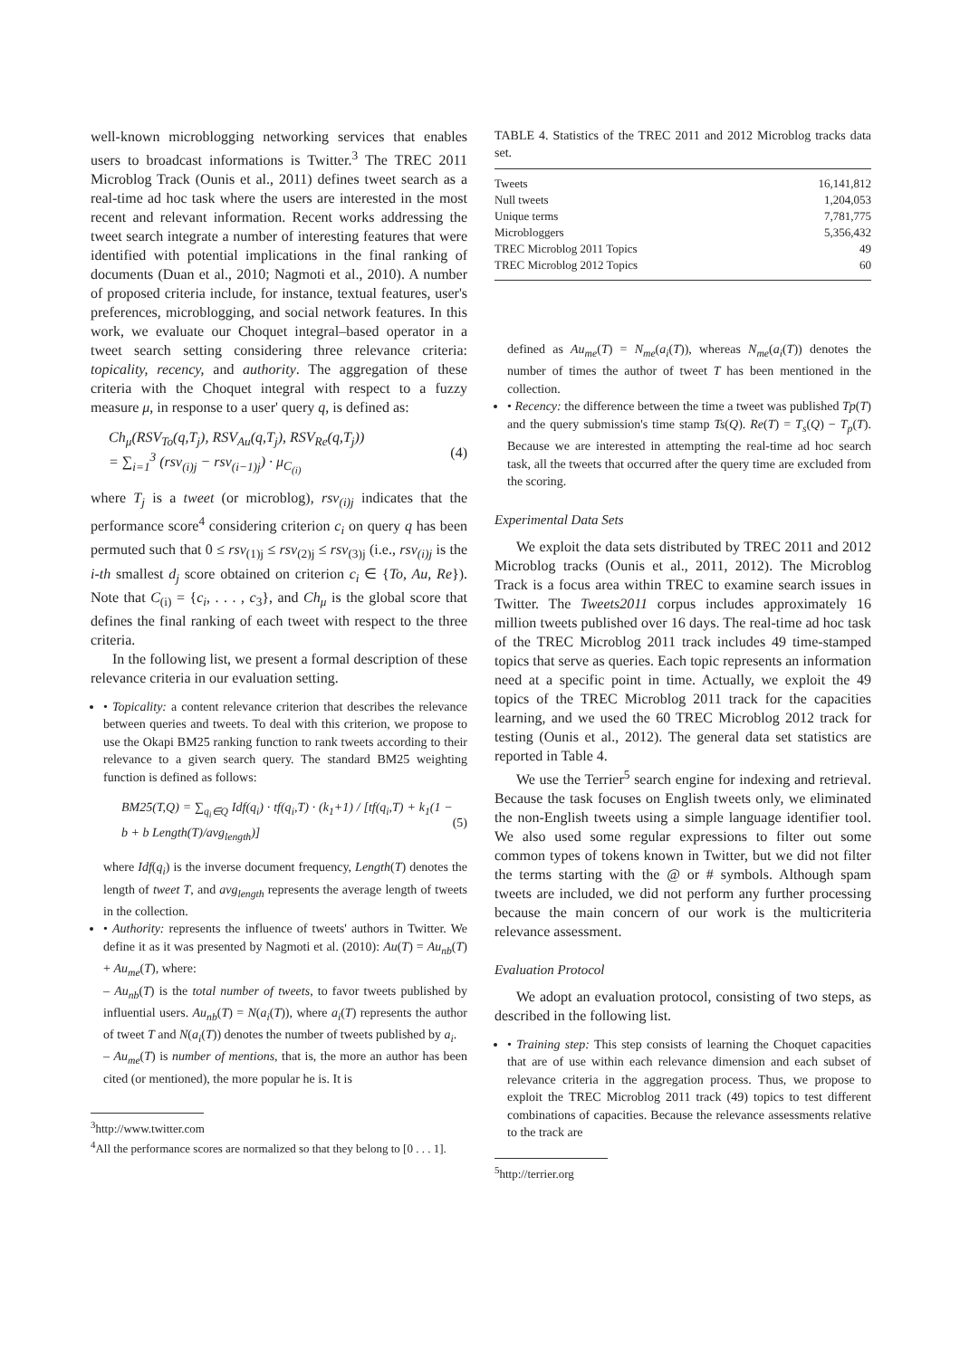well-known microblogging networking services that enables users to broadcast informations is Twitter.<sup>3</sup> The TREC 2011 Microblog Track (Ounis et al., 2011) defines tweet search as a real-time ad hoc task where the users are interested in the most recent and relevant information. Recent works addressing the tweet search integrate a number of interesting features that were identified with potential implications in the final ranking of documents (Duan et al., 2010; Nagmoti et al., 2010). A number of proposed criteria include, for instance, textual features, user's preferences, microblogging, and social network features. In this work, we evaluate our Choquet integral–based operator in a tweet search setting considering three relevance criteria: topicality, recency, and authority. The aggregation of these criteria with the Choquet integral with respect to a fuzzy measure μ, in response to a user' query q, is defined as:
Ch<sub>μ</sub>(RSV<sub>To</sub>(q,T<sub>j</sub>), RSV<sub>Au</sub>(q,T<sub>j</sub>), RSV<sub>Re</sub>(q,T<sub>j</sub>))
= ∑<sub>i=1</sub><sup>3</sup> (rsv<sub>(i)j</sub> − rsv<sub>(i−1)j</sub>) · μ<sub>C<sub>(i)</sub></sub> (4)
where T<sub>j</sub> is a tweet (or microblog), rsv<sub>(i)j</sub> indicates that the performance score<sup>4</sup> considering criterion c<sub>i</sub> on query q has been permuted such that 0 ≤ rsv<sub>(1)j</sub> ≤ rsv<sub>(2)j</sub> ≤ rsv<sub>(3)j</sub> (i.e., rsv<sub>(i)j</sub> is the i-th smallest d<sub>j</sub> score obtained on criterion c<sub>i</sub> ∈ {To, Au, Re}). Note that C<sub>(i)</sub> = {c<sub>i</sub>, . . . , c<sub>3</sub>}, and Ch<sub>μ</sub> is the global score that defines the final ranking of each tweet with respect to the three criteria.
In the following list, we present a formal description of these relevance criteria in our evaluation setting.
• Topicality: a content relevance criterion that describes the relevance between queries and tweets. To deal with this criterion, we propose to use the Okapi BM25 ranking function to rank tweets according to their relevance to a given search query. The standard BM25 weighting function is defined as follows:
BM25(T,Q) = ∑<sub>q<sub>i</sub>∈Q</sub> Idf(q<sub>i</sub>) · tf(q<sub>i</sub>,T) · (k<sub>1</sub>+1) / [tf(q<sub>i</sub>,T) + k<sub>1</sub>(1 − b + b Length(T)/avg<sub>length</sub>)] (5)
where Idf(q<sub>i</sub>) is the inverse document frequency, Length(T) denotes the length of tweet T, and avg<sub>length</sub> represents the average length of tweets in the collection.
• Authority: represents the influence of tweets' authors in Twitter. We define it as it was presented by Nagmoti et al. (2010): Au(T) = Au<sub>nb</sub>(T) + Au<sub>me</sub>(T), where:
– Au<sub>nb</sub>(T) is the total number of tweets, to favor tweets published by influential users. Au<sub>nb</sub>(T) = N(a<sub>i</sub>(T)), where a<sub>i</sub>(T) represents the author of tweet T and N(a<sub>i</sub>(T)) denotes the number of tweets published by a<sub>i</sub>.
– Au<sub>me</sub>(T) is number of mentions, that is, the more an author has been cited (or mentioned), the more popular he is. It is
<sup>3</sup> http://www.twitter.com
<sup>4</sup> All the performance scores are normalized so that they belong to [0 . . . 1].
TABLE 4. Statistics of the TREC 2011 and 2012 Microblog tracks data set.
| Tweets | 16,141,812 |
| Null tweets | 1,204,053 |
| Unique terms | 7,781,775 |
| Microbloggers | 5,356,432 |
| TREC Microblog 2011 Topics | 49 |
| TREC Microblog 2012 Topics | 60 |
defined as Au<sub>me</sub>(T) = N<sub>me</sub>(a<sub>i</sub>(T)), whereas N<sub>me</sub>(a<sub>i</sub>(T)) denotes the number of times the author of tweet T has been mentioned in the collection.
• Recency: the difference between the time a tweet was published Tp(T) and the query submission's time stamp Ts(Q). Re(T) = T<sub>s</sub>(Q) − T<sub>p</sub>(T). Because we are interested in attempting the real-time ad hoc search task, all the tweets that occurred after the query time are excluded from the scoring.
Experimental Data Sets
We exploit the data sets distributed by TREC 2011 and 2012 Microblog tracks (Ounis et al., 2011, 2012). The Microblog Track is a focus area within TREC to examine search issues in Twitter. The Tweets2011 corpus includes approximately 16 million tweets published over 16 days. The real-time ad hoc task of the TREC Microblog 2011 track includes 49 time-stamped topics that serve as queries. Each topic represents an information need at a specific point in time. Actually, we exploit the 49 topics of the TREC Microblog 2011 track for the capacities learning, and we used the 60 TREC Microblog 2012 track for testing (Ounis et al., 2012). The general data set statistics are reported in Table 4.
We use the Terrier<sup>5</sup> search engine for indexing and retrieval. Because the task focuses on English tweets only, we eliminated the non-English tweets using a simple language identifier tool. We also used some regular expressions to filter out some common types of tokens known in Twitter, but we did not filter the terms starting with the @ or # symbols. Although spam tweets are included, we did not perform any further processing because the main concern of our work is the multicriteria relevance assessment.
Evaluation Protocol
We adopt an evaluation protocol, consisting of two steps, as described in the following list.
• Training step: This step consists of learning the Choquet capacities that are of use within each relevance dimension and each subset of relevance criteria in the aggregation process. Thus, we propose to exploit the TREC Microblog 2011 track (49) topics to test different combinations of capacities. Because the relevance assessments relative to the track are
<sup>5</sup> http://terrier.org